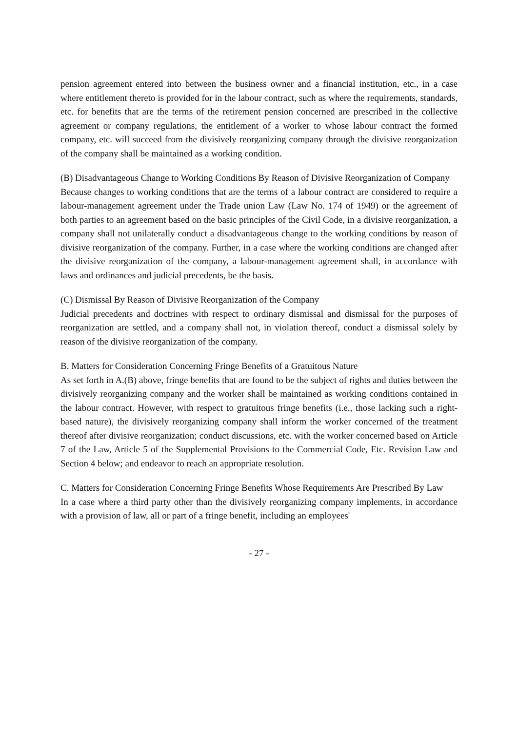pension agreement entered into between the business owner and a financial institution, etc., in a case where entitlement thereto is provided for in the labour contract, such as where the requirements, standards, etc. for benefits that are the terms of the retirement pension concerned are prescribed in the collective agreement or company regulations, the entitlement of a worker to whose labour contract the formed company, etc. will succeed from the divisively reorganizing company through the divisive reorganization of the company shall be maintained as a working condition.
(B) Disadvantageous Change to Working Conditions By Reason of Divisive Reorganization of Company
Because changes to working conditions that are the terms of a labour contract are considered to require a labour-management agreement under the Trade union Law (Law No. 174 of 1949) or the agreement of both parties to an agreement based on the basic principles of the Civil Code, in a divisive reorganization, a company shall not unilaterally conduct a disadvantageous change to the working conditions by reason of divisive reorganization of the company. Further, in a case where the working conditions are changed after the divisive reorganization of the company, a labour-management agreement shall, in accordance with laws and ordinances and judicial precedents, be the basis.
(C) Dismissal By Reason of Divisive Reorganization of the Company
Judicial precedents and doctrines with respect to ordinary dismissal and dismissal for the purposes of reorganization are settled, and a company shall not, in violation thereof, conduct a dismissal solely by reason of the divisive reorganization of the company.
B. Matters for Consideration Concerning Fringe Benefits of a Gratuitous Nature
As set forth in A.(B) above, fringe benefits that are found to be the subject of rights and duties between the divisively reorganizing company and the worker shall be maintained as working conditions contained in the labour contract. However, with respect to gratuitous fringe benefits (i.e., those lacking such a right-based nature), the divisively reorganizing company shall inform the worker concerned of the treatment thereof after divisive reorganization; conduct discussions, etc. with the worker concerned based on Article 7 of the Law, Article 5 of the Supplemental Provisions to the Commercial Code, Etc. Revision Law and Section 4 below; and endeavor to reach an appropriate resolution.
C. Matters for Consideration Concerning Fringe Benefits Whose Requirements Are Prescribed By Law
In a case where a third party other than the divisively reorganizing company implements, in accordance with a provision of law, all or part of a fringe benefit, including an employees'
- 27 -